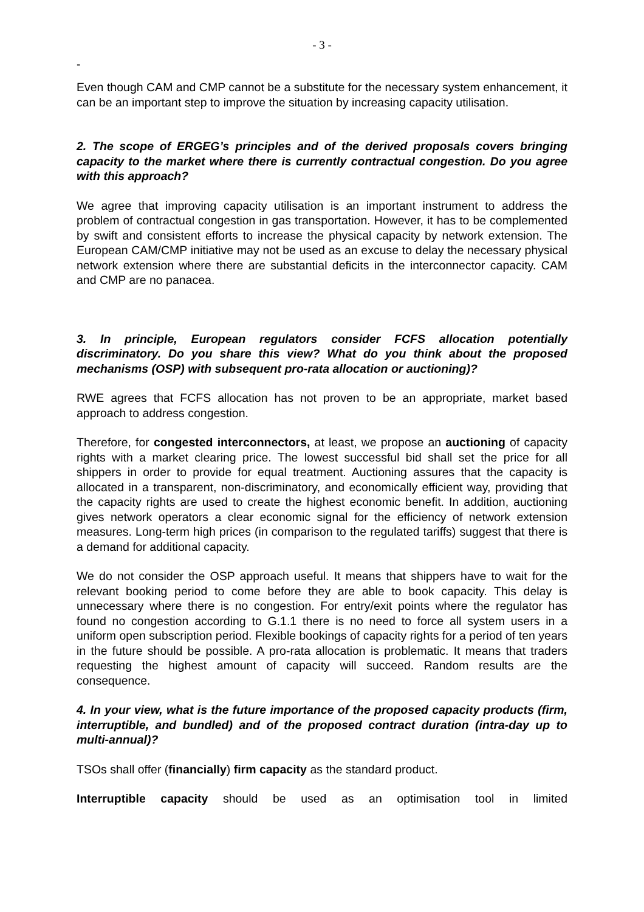- 3 -
-
Even though CAM and CMP cannot be a substitute for the necessary system enhancement, it can be an important step to improve the situation by increasing capacity utilisation.
2. The scope of ERGEG’s principles and of the derived proposals covers bringing capacity to the market where there is currently contractual congestion. Do you agree with this approach?
We agree that improving capacity utilisation is an important instrument to address the problem of contractual congestion in gas transportation. However, it has to be complemented by swift and consistent efforts to increase the physical capacity by network extension. The European CAM/CMP initiative may not be used as an excuse to delay the necessary physical network extension where there are substantial deficits in the interconnector capacity. CAM and CMP are no panacea.
3. In principle, European regulators consider FCFS allocation potentially discriminatory. Do you share this view? What do you think about the proposed mechanisms (OSP) with subsequent pro-rata allocation or auctioning)?
RWE agrees that FCFS allocation has not proven to be an appropriate, market based approach to address congestion.
Therefore, for congested interconnectors, at least, we propose an auctioning of capacity rights with a market clearing price. The lowest successful bid shall set the price for all shippers in order to provide for equal treatment. Auctioning assures that the capacity is allocated in a transparent, non-discriminatory, and economically efficient way, providing that the capacity rights are used to create the highest economic benefit. In addition, auctioning gives network operators a clear economic signal for the efficiency of network extension measures. Long-term high prices (in comparison to the regulated tariffs) suggest that there is a demand for additional capacity.
We do not consider the OSP approach useful. It means that shippers have to wait for the relevant booking period to come before they are able to book capacity. This delay is unnecessary where there is no congestion. For entry/exit points where the regulator has found no congestion according to G.1.1 there is no need to force all system users in a uniform open subscription period. Flexible bookings of capacity rights for a period of ten years in the future should be possible. A pro-rata allocation is problematic. It means that traders requesting the highest amount of capacity will succeed. Random results are the consequence.
4. In your view, what is the future importance of the proposed capacity products (firm, interruptible, and bundled) and of the proposed contract duration (intra-day up to multi-annual)?
TSOs shall offer (financially) firm capacity as the standard product.
Interruptible capacity should be used as an optimisation tool in limited